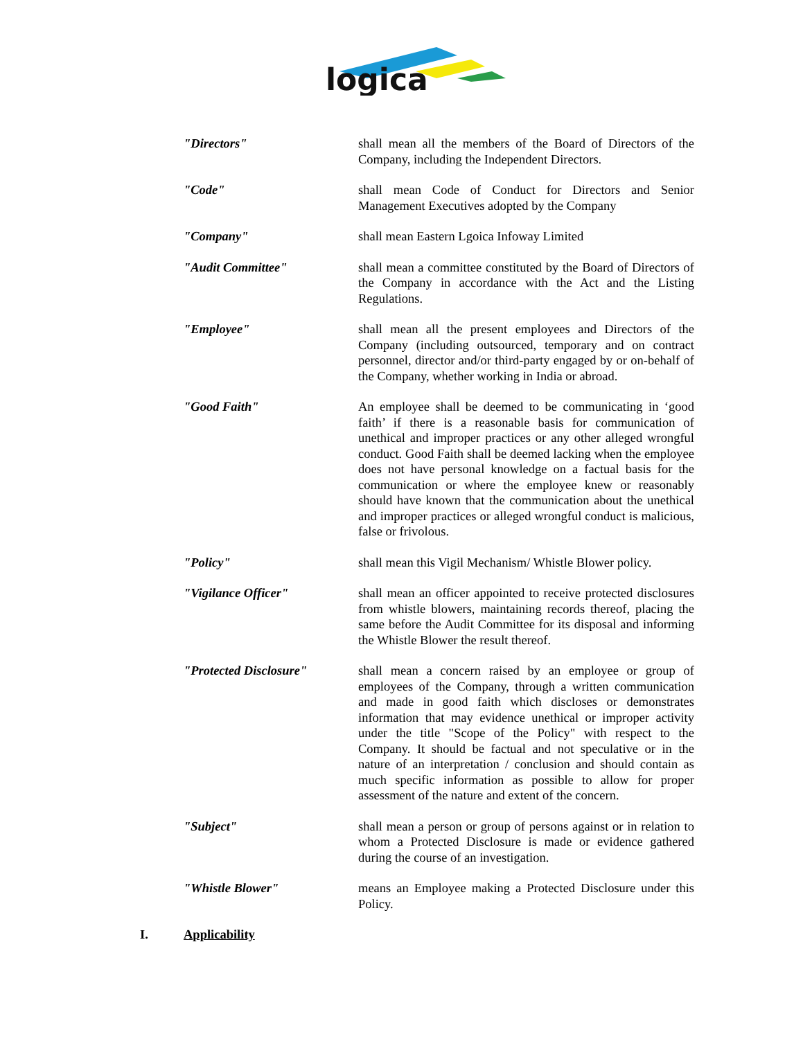logica
"Directors" shall mean all the members of the Board of Directors of the Company, including the Independent Directors.
"Code" shall mean Code of Conduct for Directors and Senior Management Executives adopted by the Company
"Company" shall mean Eastern Lgoica Infoway Limited
"Audit Committee" shall mean a committee constituted by the Board of Directors of the Company in accordance with the Act and the Listing Regulations.
"Employee" shall mean all the present employees and Directors of the Company (including outsourced, temporary and on contract personnel, director and/or third-party engaged by or on-behalf of the Company, whether working in India or abroad.
"Good Faith" An employee shall be deemed to be communicating in ‘good faith’ if there is a reasonable basis for communication of unethical and improper practices or any other alleged wrongful conduct. Good Faith shall be deemed lacking when the employee does not have personal knowledge on a factual basis for the communication or where the employee knew or reasonably should have known that the communication about the unethical and improper practices or alleged wrongful conduct is malicious, false or frivolous.
"Policy" shall mean this Vigil Mechanism/ Whistle Blower policy.
"Vigilance Officer" shall mean an officer appointed to receive protected disclosures from whistle blowers, maintaining records thereof, placing the same before the Audit Committee for its disposal and informing the Whistle Blower the result thereof.
"Protected Disclosure" shall mean a concern raised by an employee or group of employees of the Company, through a written communication and made in good faith which discloses or demonstrates information that may evidence unethical or improper activity under the title "Scope of the Policy" with respect to the Company. It should be factual and not speculative or in the nature of an interpretation / conclusion and should contain as much specific information as possible to allow for proper assessment of the nature and extent of the concern.
"Subject" shall mean a person or group of persons against or in relation to whom a Protected Disclosure is made or evidence gathered during the course of an investigation.
"Whistle Blower" means an Employee making a Protected Disclosure under this Policy.
I. Applicability